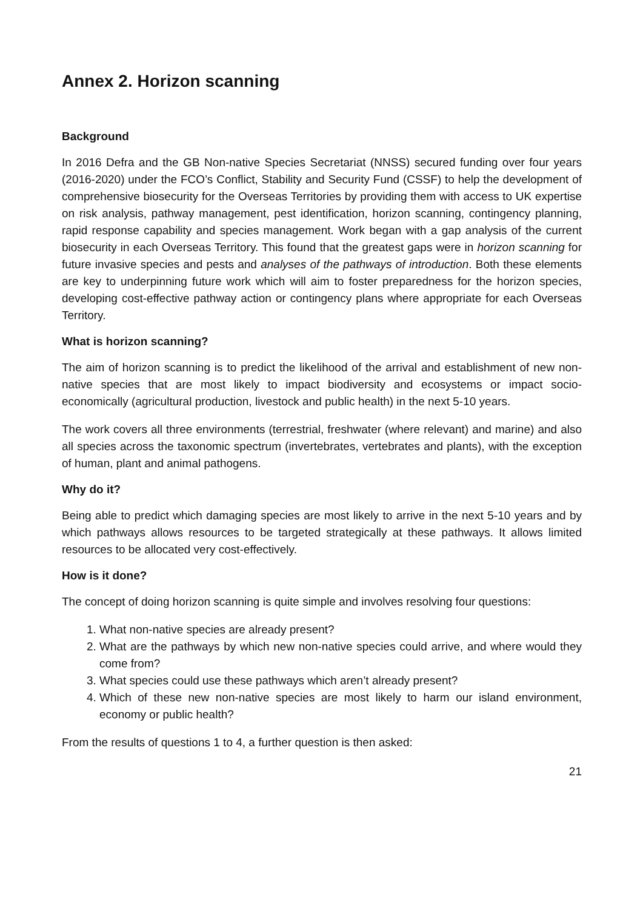Annex 2. Horizon scanning
Background
In 2016 Defra and the GB Non-native Species Secretariat (NNSS) secured funding over four years (2016-2020) under the FCO’s Conflict, Stability and Security Fund (CSSF) to help the development of comprehensive biosecurity for the Overseas Territories by providing them with access to UK expertise on risk analysis, pathway management, pest identification, horizon scanning, contingency planning, rapid response capability and species management. Work began with a gap analysis of the current biosecurity in each Overseas Territory. This found that the greatest gaps were in horizon scanning for future invasive species and pests and analyses of the pathways of introduction. Both these elements are key to underpinning future work which will aim to foster preparedness for the horizon species, developing cost-effective pathway action or contingency plans where appropriate for each Overseas Territory.
What is horizon scanning?
The aim of horizon scanning is to predict the likelihood of the arrival and establishment of new non-native species that are most likely to impact biodiversity and ecosystems or impact socio-economically (agricultural production, livestock and public health) in the next 5-10 years.
The work covers all three environments (terrestrial, freshwater (where relevant) and marine) and also all species across the taxonomic spectrum (invertebrates, vertebrates and plants), with the exception of human, plant and animal pathogens.
Why do it?
Being able to predict which damaging species are most likely to arrive in the next 5-10 years and by which pathways allows resources to be targeted strategically at these pathways. It allows limited resources to be allocated very cost-effectively.
How is it done?
The concept of doing horizon scanning is quite simple and involves resolving four questions:
1. What non-native species are already present?
2. What are the pathways by which new non-native species could arrive, and where would they come from?
3. What species could use these pathways which aren’t already present?
4. Which of these new non-native species are most likely to harm our island environment, economy or public health?
From the results of questions 1 to 4, a further question is then asked:
21